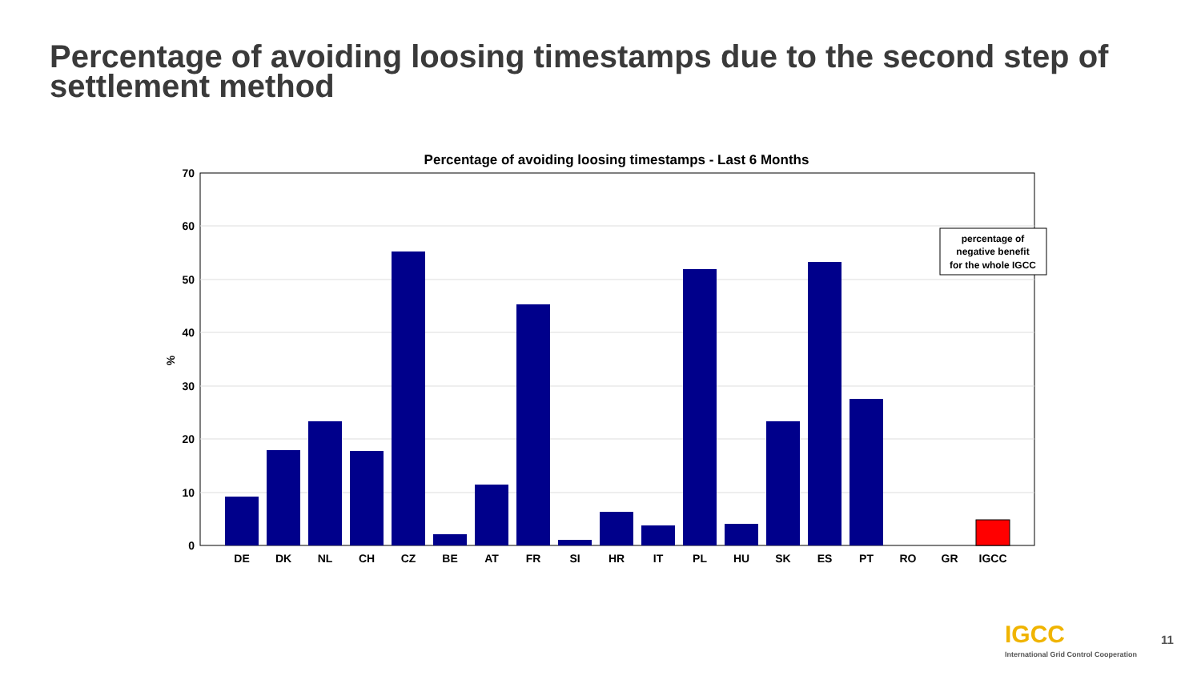Percentage of avoiding loosing timestamps due to the second step of settlement method
Percentage of avoiding loosing timestamps - Last 6 Months
70
60
50
40
30
20
10
0
%
DE
DK
NL
CH
CZ
BE
AT
FR
SI
HR
IT
PL
HU
SK
ES
PT
RO
GR
IGCC
percentage of
negative benefit
for the whole IGCC
IGCC
International Grid Control Cooperation
11